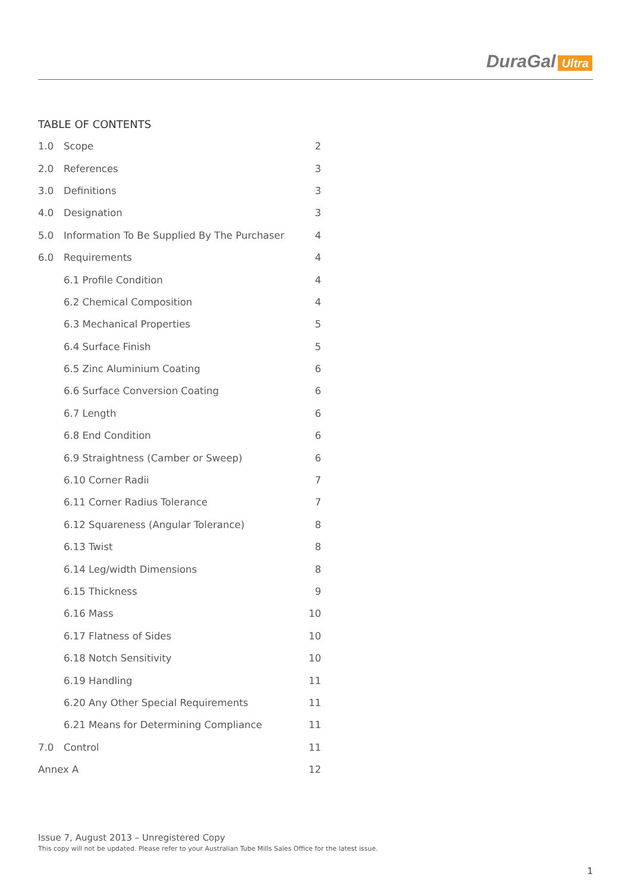DuraGal Ultra
TABLE OF CONTENTS
| 1.0 | Scope | 2 |
| 2.0 | References | 3 |
| 3.0 | Definitions | 3 |
| 4.0 | Designation | 3 |
| 5.0 | Information To Be Supplied By The Purchaser | 4 |
| 6.0 | Requirements | 4 |
| | 6.1 Profile Condition | 4 |
| | 6.2 Chemical Composition | 4 |
| | 6.3 Mechanical Properties | 5 |
| | 6.4 Surface Finish | 5 |
| | 6.5 Zinc Aluminium Coating | 6 |
| | 6.6 Surface Conversion Coating | 6 |
| | 6.7 Length | 6 |
| | 6.8 End Condition | 6 |
| | 6.9 Straightness (Camber or Sweep) | 6 |
| | 6.10 Corner Radii | 7 |
| | 6.11 Corner Radius Tolerance | 7 |
| | 6.12 Squareness (Angular Tolerance) | 8 |
| | 6.13 Twist | 8 |
| | 6.14 Leg/width Dimensions | 8 |
| | 6.15 Thickness | 9 |
| | 6.16 Mass | 10 |
| | 6.17 Flatness of Sides | 10 |
| | 6.18 Notch Sensitivity | 10 |
| | 6.19 Handling | 11 |
| | 6.20 Any Other Special Requirements | 11 |
| | 6.21 Means for Determining Compliance | 11 |
| 7.0 | Control | 11 |
| Annex A | | 12 |
Issue 7, August 2013 – Unregistered Copy
This copy will not be updated. Please refer to your Australian Tube Mills Sales Office for the latest issue.
1